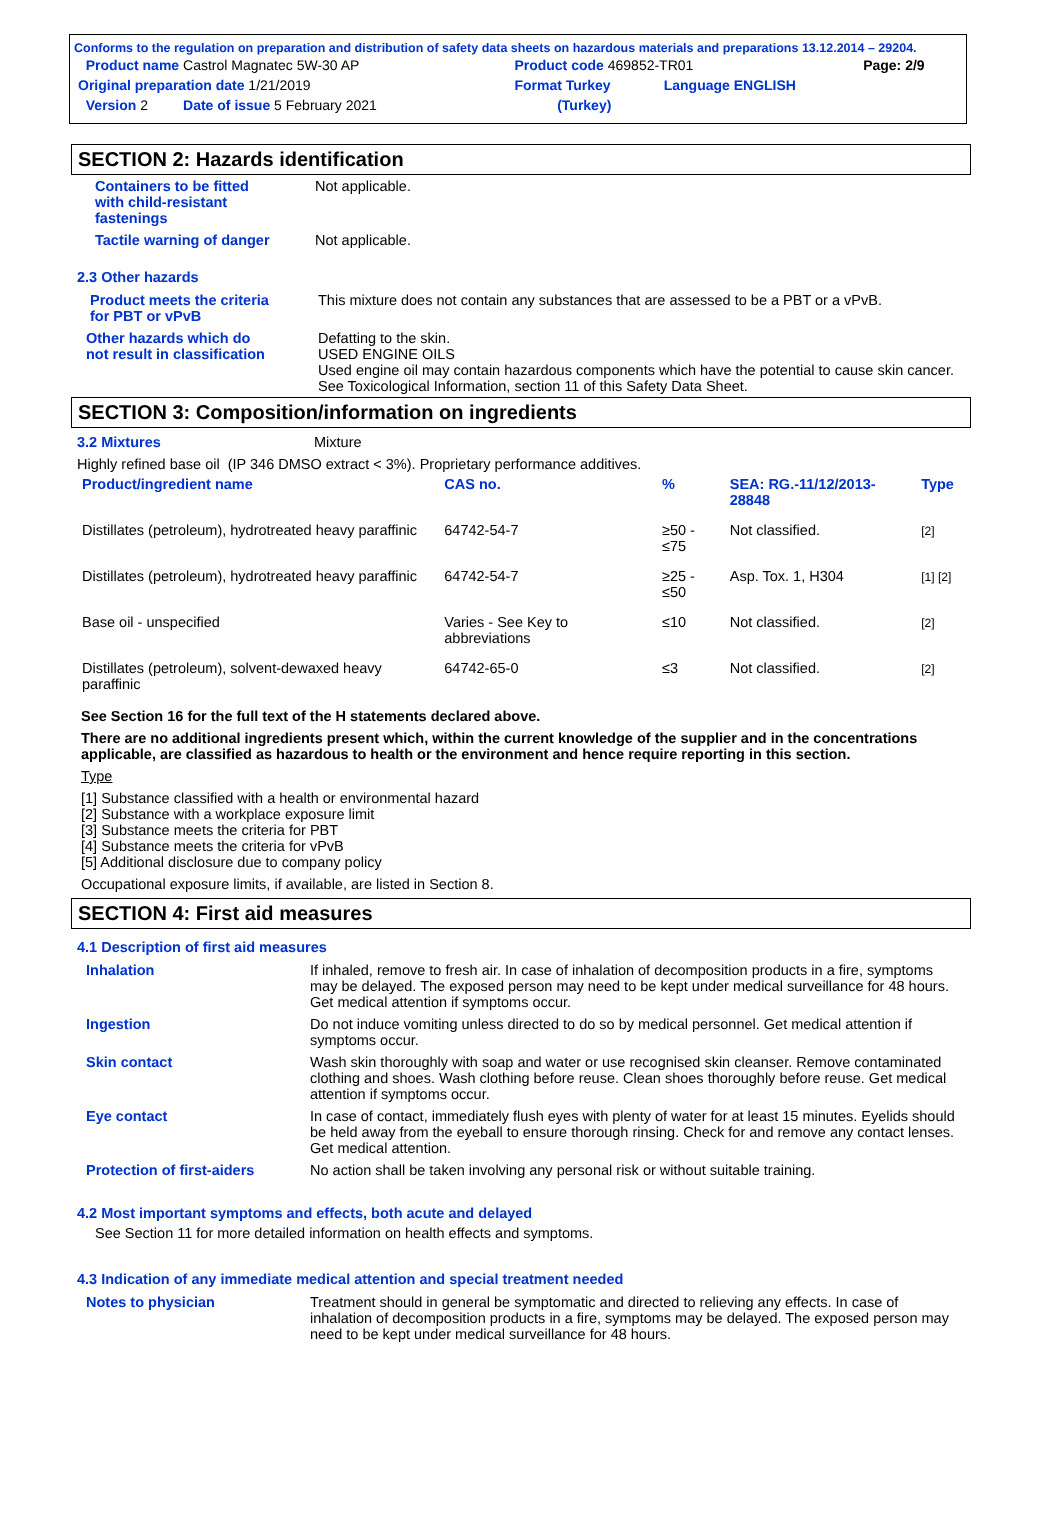Conforms to the regulation on preparation and distribution of safety data sheets on hazardous materials and preparations 13.12.2014 – 29204.
| Product name Castrol Magnatec 5W-30 AP | Product code 469852-TR01 | | Page: 2/9 |
| Original preparation date 1/21/2019 | Format Turkey | Language ENGLISH | |
| Version 2 Date of issue 5 February 2021 | (Turkey) | | |
SECTION 2: Hazards identification
| Containers to be fitted with child-resistant fastenings | Not applicable. |
| Tactile warning of danger | Not applicable. |
2.3 Other hazards
| Product meets the criteria for PBT or vPvB | This mixture does not contain any substances that are assessed to be a PBT or a vPvB. |
| Other hazards which do not result in classification | Defatting to the skin. USED ENGINE OILS Used engine oil may contain hazardous components which have the potential to cause skin cancer. See Toxicological Information, section 11 of this Safety Data Sheet. |
SECTION 3: Composition/information on ingredients
3.2 Mixtures Mixture
Highly refined base oil (IP 346 DMSO extract < 3%). Proprietary performance additives.
| Product/ingredient name | CAS no. | % | SEA: RG.-11/12/2013-28848 | Type |
| --- | --- | --- | --- | --- |
| Distillates (petroleum), hydrotreated heavy paraffinic | 64742-54-7 | ≥50 - ≤75 | Not classified. | [2] |
| Distillates (petroleum), hydrotreated heavy paraffinic | 64742-54-7 | ≥25 - ≤50 | Asp. Tox. 1, H304 | [1] [2] |
| Base oil - unspecified | Varies - See Key to abbreviations | ≤10 | Not classified. | [2] |
| Distillates (petroleum), solvent-dewaxed heavy paraffinic | 64742-65-0 | ≤3 | Not classified. | [2] |
See Section 16 for the full text of the H statements declared above.
There are no additional ingredients present which, within the current knowledge of the supplier and in the concentrations applicable, are classified as hazardous to health or the environment and hence require reporting in this section.
Type
[1] Substance classified with a health or environmental hazard
[2] Substance with a workplace exposure limit
[3] Substance meets the criteria for PBT
[4] Substance meets the criteria for vPvB
[5] Additional disclosure due to company policy
Occupational exposure limits, if available, are listed in Section 8.
SECTION 4: First aid measures
4.1 Description of first aid measures
| Inhalation | If inhaled, remove to fresh air. In case of inhalation of decomposition products in a fire, symptoms may be delayed. The exposed person may need to be kept under medical surveillance for 48 hours. Get medical attention if symptoms occur. |
| Ingestion | Do not induce vomiting unless directed to do so by medical personnel. Get medical attention if symptoms occur. |
| Skin contact | Wash skin thoroughly with soap and water or use recognised skin cleanser. Remove contaminated clothing and shoes. Wash clothing before reuse. Clean shoes thoroughly before reuse. Get medical attention if symptoms occur. |
| Eye contact | In case of contact, immediately flush eyes with plenty of water for at least 15 minutes. Eyelids should be held away from the eyeball to ensure thorough rinsing. Check for and remove any contact lenses. Get medical attention. |
| Protection of first-aiders | No action shall be taken involving any personal risk or without suitable training. |
4.2 Most important symptoms and effects, both acute and delayed
See Section 11 for more detailed information on health effects and symptoms.
4.3 Indication of any immediate medical attention and special treatment needed
| Notes to physician | Treatment should in general be symptomatic and directed to relieving any effects. In case of inhalation of decomposition products in a fire, symptoms may be delayed. The exposed person may need to be kept under medical surveillance for 48 hours. |